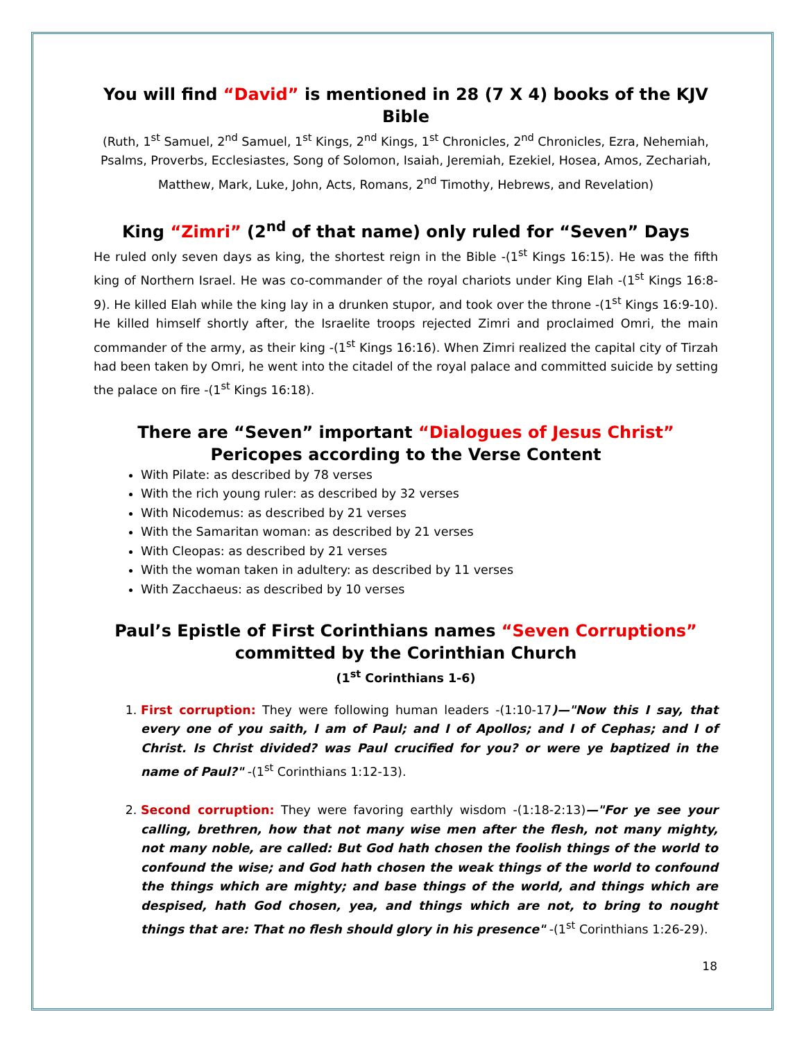You will find “David” is mentioned in 28 (7 X 4) books of the KJV Bible
(Ruth, 1<sup>st</sup> Samuel, 2<sup>nd</sup> Samuel, 1<sup>st</sup> Kings, 2<sup>nd</sup> Kings, 1<sup>st</sup> Chronicles, 2<sup>nd</sup> Chronicles, Ezra, Nehemiah, Psalms, Proverbs, Ecclesiastes, Song of Solomon, Isaiah, Jeremiah, Ezekiel, Hosea, Amos, Zechariah, Matthew, Mark, Luke, John, Acts, Romans, 2<sup>nd</sup> Timothy, Hebrews, and Revelation)
King “Zimri” (2<sup>nd</sup> of that name) only ruled for “Seven” Days
He ruled only seven days as king, the shortest reign in the Bible -(1<sup>st</sup> Kings 16:15). He was the fifth king of Northern Israel. He was co-commander of the royal chariots under King Elah -(1<sup>st</sup> Kings 16:8-9). He killed Elah while the king lay in a drunken stupor, and took over the throne -(1<sup>st</sup> Kings 16:9-10). He killed himself shortly after, the Israelite troops rejected Zimri and proclaimed Omri, the main commander of the army, as their king -(1<sup>st</sup> Kings 16:16). When Zimri realized the capital city of Tirzah had been taken by Omri, he went into the citadel of the royal palace and committed suicide by setting the palace on fire -(1<sup>st</sup> Kings 16:18).
There are “Seven” important “Dialogues of Jesus Christ”
Pericopes according to the Verse Content
With Pilate: as described by 78 verses
With the rich young ruler: as described by 32 verses
With Nicodemus: as described by 21 verses
With the Samaritan woman: as described by 21 verses
With Cleopas: as described by 21 verses
With the woman taken in adultery: as described by 11 verses
With Zacchaeus: as described by 10 verses
Paul’s Epistle of First Corinthians names “Seven Corruptions”
committed by the Corinthian Church
(1<sup>st</sup> Corinthians 1-6)
1. First corruption: They were following human leaders -(1:10-17)—"Now this I say, that every one of you saith, I am of Paul; and I of Apollos; and I of Cephas; and I of Christ. Is Christ divided? was Paul crucified for you? or were ye baptized in the name of Paul?" -(1<sup>st</sup> Corinthians 1:12-13).
2. Second corruption: They were favoring earthly wisdom -(1:18-2:13)—"For ye see your calling, brethren, how that not many wise men after the flesh, not many mighty, not many noble, are called: But God hath chosen the foolish things of the world to confound the wise; and God hath chosen the weak things of the world to confound the things which are mighty; and base things of the world, and things which are despised, hath God chosen, yea, and things which are not, to bring to nought things that are: That no flesh should glory in his presence" -(1<sup>st</sup> Corinthians 1:26-29).
18